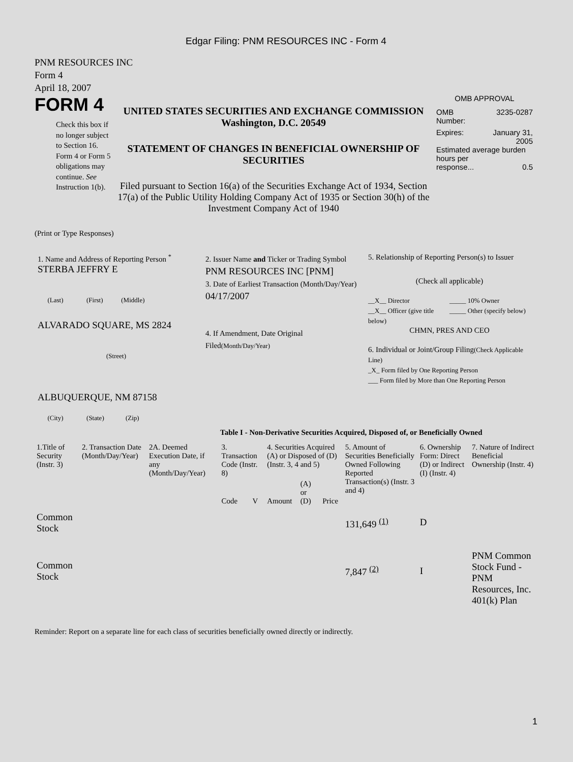Edgar Filing: PNM RESOURCES INC - Form 4
PNM RESOURCES INC
Form 4
April 18, 2007
FORM 4
Check this box if no longer subject to Section 16. Form 4 or Form 5 obligations may continue. See Instruction 1(b).
UNITED STATES SECURITIES AND EXCHANGE COMMISSION
Washington, D.C. 20549
STATEMENT OF CHANGES IN BENEFICIAL OWNERSHIP OF SECURITIES
Filed pursuant to Section 16(a) of the Securities Exchange Act of 1934, Section 17(a) of the Public Utility Holding Company Act of 1935 or Section 30(h) of the Investment Company Act of 1940
OMB APPROVAL
OMB
Number: 3235-0287
Expires: January 31,
2005
Estimated average burden hours per
response... 0.5
(Print or Type Responses)
1. Name and Address of Reporting Person <sup>*</sup>
STERBA JEFFRY E
(Last) (First) (Middle)
ALVARADO SQUARE, MS 2824
(Street)
ALBUQUERQUE, NM 87158
(City) (State) (Zip)
2. Issuer Name and Ticker or Trading Symbol
PNM RESOURCES INC [PNM]
3. Date of Earliest Transaction (Month/Day/Year)
04/17/2007
4. If Amendment, Date Original Filed(Month/Day/Year)
5. Relationship of Reporting Person(s) to Issuer
(Check all applicable)
__X__ Director
__X__ Officer (give title below) _____ 10% Owner
_____ Other (specify below)
CHMN, PRES AND CEO
6. Individual or Joint/Group Filing(Check Applicable Line)
_X_ Form filed by One Reporting Person
___ Form filed by More than One Reporting Person
Table I - Non-Derivative Securities Acquired, Disposed of, or Beneficially Owned
| 1.Title of Security (Instr. 3) | 2. Transaction Date (Month/Day/Year) | 2A. Deemed Execution Date, if any (Month/Day/Year) | 3. Transaction Code (Instr. 8) | | 4. Securities Acquired (A) or Disposed of (D) (Instr. 3, 4 and 5) | | | 5. Amount of Securities Beneficially Owned Following Reported Transaction(s) (Instr. 3 and 4) | 6. Ownership Form: Direct (D) or Indirect (I) (Instr. 4) | 7. Nature of Indirect Beneficial Ownership (Instr. 4) |
| --- | --- | --- | --- | --- | --- | --- | --- | --- | --- | --- |
| | | | Code | V | Amount | (A) or (D) | Price | | | |
| Common Stock | | | | | | | | 131,649 <sup>(1)</sup> | D | |
| Common Stock | | | | | | | | 7,847 <sup>(2)</sup> | I | PNM Common Stock Fund - PNM Resources, Inc. 401(k) Plan |
Reminder: Report on a separate line for each class of securities beneficially owned directly or indirectly.
1